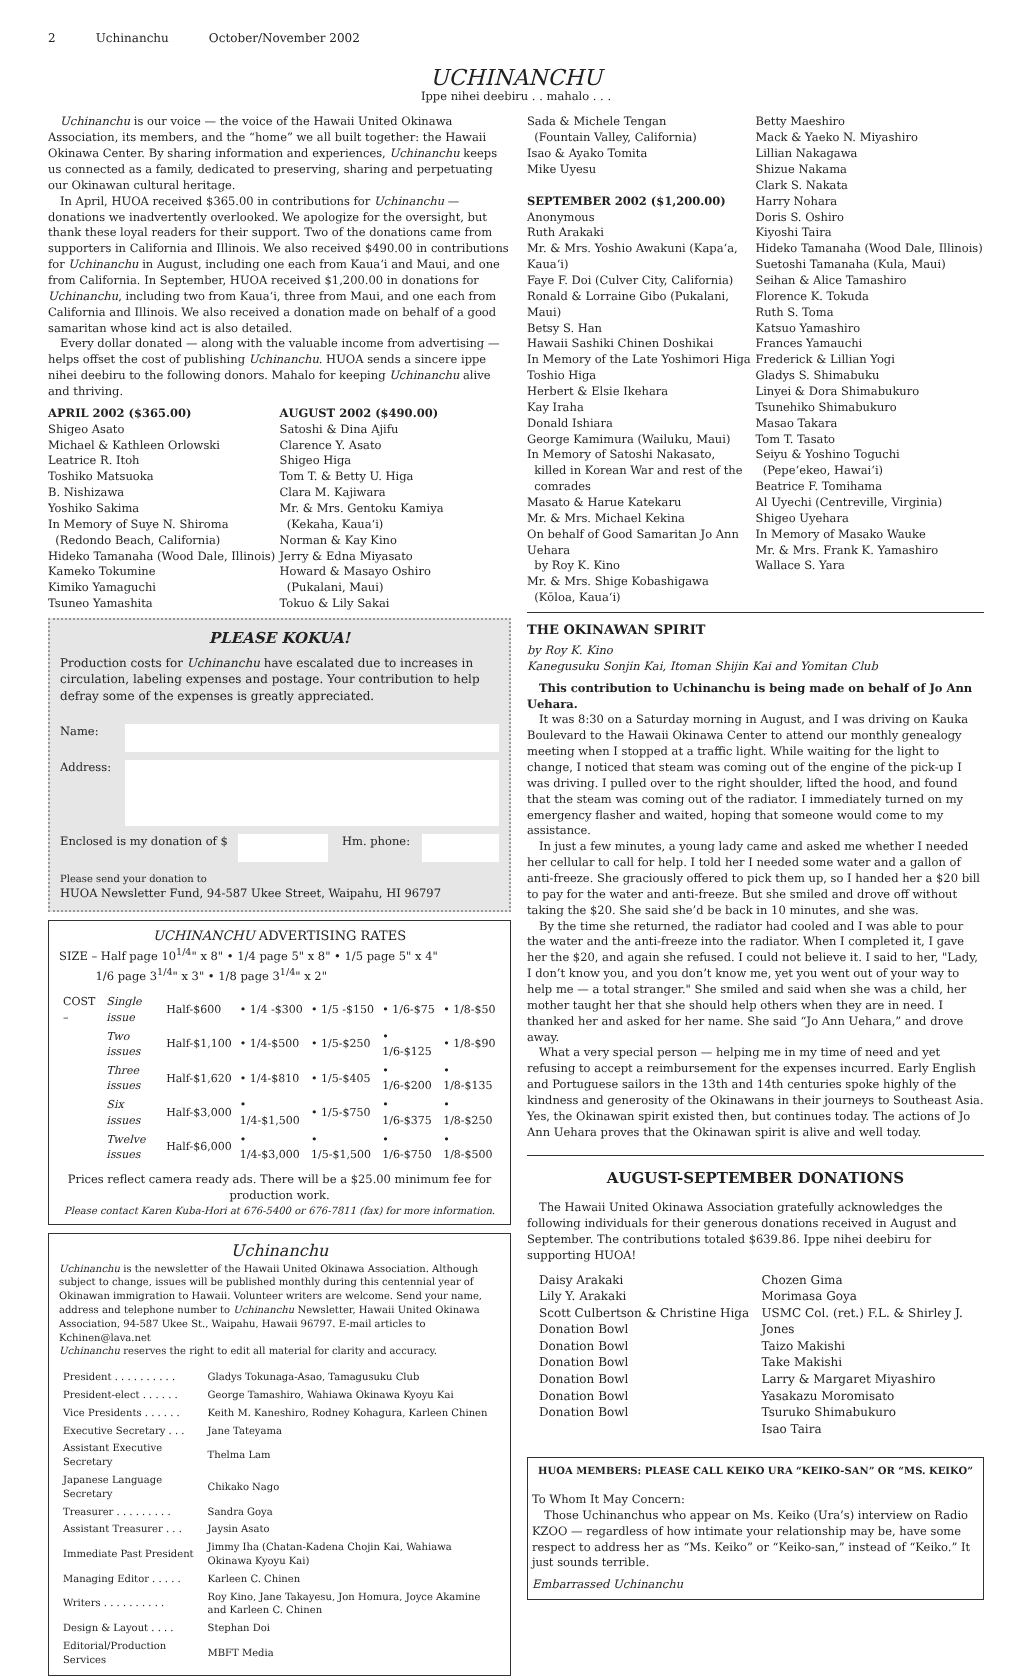2 Uchinanchu October/November 2002
UCHINANCHU
Ippe nihei deebiru . . mahalo . . .
Uchinanchu is our voice — the voice of the Hawaii United Okinawa Association, its members, and the “home” we all built together: the Hawaii Okinawa Center. By sharing information and experiences, Uchinanchu keeps us connected as a family, dedicated to preserving, sharing and perpetuating our Okinawan cultural heritage.
In April, HUOA received $365.00 in contributions for Uchinanchu — donations we inadvertently overlooked. We apologize for the oversight, but thank these loyal readers for their support. Two of the donations came from supporters in California and Illinois. We also received $490.00 in contributions for Uchinanchu in August, including one each from Kaua‘i and Maui, and one from California. In September, HUOA received $1,200.00 in donations for Uchinanchu, including two from Kaua‘i, three from Maui, and one each from California and Illinois. We also received a donation made on behalf of a good samaritan whose kind act is also detailed.
Every dollar donated — along with the valuable income from advertising — helps offset the cost of publishing Uchinanchu. HUOA sends a sincere ippe nihei deebiru to the following donors. Mahalo for keeping Uchinanchu alive and thriving.
APRIL 2002 ($365.00)
Shigeo Asato
Michael & Kathleen Orlowski
Leatrice R. Itoh
Toshiko Matsuoka
B. Nishizawa
Yoshiko Sakima
In Memory of Suye N. Shiroma
(Redondo Beach, California)
Hideko Tamanaha (Wood Dale, Illinois)
Kameko Tokumine
Kimiko Yamaguchi
Tsuneo Yamashita
AUGUST 2002 ($490.00)
Satoshi & Dina Ajifu
Clarence Y. Asato
Shigeo Higa
Tom T. & Betty U. Higa
Clara M. Kajiwara
Mr. & Mrs. Gentoku Kamiya
(Kekaha, Kaua‘i)
Norman & Kay Kino
Jerry & Edna Miyasato
Howard & Masayo Oshiro
(Pukalani, Maui)
Tokuo & Lily Sakai
PLEASE KOKUA!
Production costs for Uchinanchu have escalated due to increases in circulation, labeling expenses and postage. Your contribution to help defray some of the expenses is greatly appreciated.
Name:
Address:
Enclosed is my donation of $
Hm. phone:
Please send your donation to
HUOA Newsletter Fund, 94-587 Ukee Street, Waipahu, HI 96797
UCHINANCHU ADVERTISING RATES
SIZE – Half page 10<sup>1/4</sup>" x 8" • 1/4 page 5" x 8" • 1/5 page 5" x 4"
1/6 page 3<sup>1/4</sup>" x 3" • 1/8 page 3<sup>1/4</sup>" x 2"
| COST – | Single issue | Half-$600 | • 1/4 -$300 | • 1/5 -$150 | • 1/6-$75 | • 1/8-$50 |
| | Two issues | Half-$1,100 | • 1/4-$500 | • 1/5-$250 | • 1/6-$125 | • 1/8-$90 |
| | Three issues | Half-$1,620 | • 1/4-$810 | • 1/5-$405 | • 1/6-$200 | • 1/8-$135 |
| | Six issues | Half-$3,000 | • 1/4-$1,500 | • 1/5-$750 | • 1/6-$375 | • 1/8-$250 |
| | Twelve issues | Half-$6,000 | • 1/4-$3,000 | • 1/5-$1,500 | • 1/6-$750 | • 1/8-$500 |
Prices reflect camera ready ads. There will be a $25.00 minimum fee for production work.
Please contact Karen Kuba-Hori at 676-5400 or 676-7811 (fax) for more information.
Uchinanchu
Uchinanchu is the newsletter of the Hawaii United Okinawa Association. Although subject to change, issues will be published monthly during this centennial year of Okinawan immigration to Hawaii. Volunteer writers are welcome. Send your name, address and telephone number to Uchinanchu Newsletter, Hawaii United Okinawa Association, 94-587 Ukee St., Waipahu, Hawaii 96797. E-mail articles to Kchinen@lava.net
Uchinanchu reserves the right to edit all material for clarity and accuracy.
| President . . . . . . . . . . | Gladys Tokunaga-Asao, Tamagusuku Club |
| President-elect . . . . . . | George Tamashiro, Wahiawa Okinawa Kyoyu Kai |
| Vice Presidents . . . . . . | Keith M. Kaneshiro, Rodney Kohagura, Karleen Chinen |
| Executive Secretary . . . | Jane Tateyama |
| Assistant Executive Secretary | Thelma Lam |
| Japanese Language Secretary | Chikako Nago |
| Treasurer . . . . . . . . . | Sandra Goya |
| Assistant Treasurer . . . | Jaysin Asato |
| Immediate Past President | Jimmy Iha (Chatan-Kadena Chojin Kai, Wahiawa Okinawa Kyoyu Kai) |
| Managing Editor . . . . . | Karleen C. Chinen |
| Writers . . . . . . . . . . | Roy Kino, Jane Takayesu, Jon Homura, Joyce Akamine and Karleen C. Chinen |
| Design & Layout . . . . | Stephan Doi |
| Editorial/Production Services | MBFT Media |
Sada & Michele Tengan
(Fountain Valley, California)
Isao & Ayako Tomita
Mike Uyesu
SEPTEMBER 2002 ($1,200.00)
Anonymous
Ruth Arakaki
Mr. & Mrs. Yoshio Awakuni (Kapa‘a, Kaua‘i)
Faye F. Doi (Culver City, California)
Ronald & Lorraine Gibo (Pukalani, Maui)
Betsy S. Han
Hawaii Sashiki Chinen Doshikai
In Memory of the Late Yoshimori Higa
Toshio Higa
Herbert & Elsie Ikehara
Kay Iraha
Donald Ishiara
George Kamimura (Wailuku, Maui)
In Memory of Satoshi Nakasato,
killed in Korean War and rest of the
comrades
Masato & Harue Katekaru
Mr. & Mrs. Michael Kekina
On behalf of Good Samaritan Jo Ann Uehara
by Roy K. Kino
Mr. & Mrs. Shige Kobashigawa
(Kōloa, Kaua‘i)
Betty Maeshiro
Mack & Yaeko N. Miyashiro
Lillian Nakagawa
Shizue Nakama
Clark S. Nakata
Harry Nohara
Doris S. Oshiro
Kiyoshi Taira
Hideko Tamanaha (Wood Dale, Illinois)
Suetoshi Tamanaha (Kula, Maui)
Seihan & Alice Tamashiro
Florence K. Tokuda
Ruth S. Toma
Katsuo Yamashiro
Frances Yamauchi
Frederick & Lillian Yogi
Gladys S. Shimabuku
Linyei & Dora Shimabukuro
Tsunehiko Shimabukuro
Masao Takara
Tom T. Tasato
Seiyu & Yoshino Toguchi
(Pepe‘ekeo, Hawai‘i)
Beatrice F. Tomihama
Al Uyechi (Centreville, Virginia)
Shigeo Uyehara
In Memory of Masako Wauke
Mr. & Mrs. Frank K. Yamashiro
Wallace S. Yara
THE OKINAWAN SPIRIT
by Roy K. Kino
Kanegusuku Sonjin Kai, Itoman Shijin Kai and Yomitan Club
This contribution to Uchinanchu is being made on behalf of Jo Ann Uehara.
It was 8:30 on a Saturday morning in August, and I was driving on Kauka Boulevard to the Hawaii Okinawa Center to attend our monthly genealogy meeting when I stopped at a traffic light. While waiting for the light to change, I noticed that steam was coming out of the engine of the pick-up I was driving. I pulled over to the right shoulder, lifted the hood, and found that the steam was coming out of the radiator. I immediately turned on my emergency flasher and waited, hoping that someone would come to my assistance.
In just a few minutes, a young lady came and asked me whether I needed her cellular to call for help. I told her I needed some water and a gallon of anti-freeze. She graciously offered to pick them up, so I handed her a $20 bill to pay for the water and anti-freeze. But she smiled and drove off without taking the $20. She said she’d be back in 10 minutes, and she was.
By the time she returned, the radiator had cooled and I was able to pour the water and the anti-freeze into the radiator. When I completed it, I gave her the $20, and again she refused. I could not believe it. I said to her, "Lady, I don’t know you, and you don’t know me, yet you went out of your way to help me — a total stranger." She smiled and said when she was a child, her mother taught her that she should help others when they are in need. I thanked her and asked for her name. She said “Jo Ann Uehara,” and drove away.
What a very special person — helping me in my time of need and yet refusing to accept a reimbursement for the expenses incurred. Early English and Portuguese sailors in the 13th and 14th centuries spoke highly of the kindness and generosity of the Okinawans in their journeys to Southeast Asia. Yes, the Okinawan spirit existed then, but continues today. The actions of Jo Ann Uehara proves that the Okinawan spirit is alive and well today.
AUGUST-SEPTEMBER DONATIONS
The Hawaii United Okinawa Association gratefully acknowledges the following individuals for their generous donations received in August and September. The contributions totaled $639.86. Ippe nihei deebiru for supporting HUOA!
Daisy Arakaki
Lily Y. Arakaki
Scott Culbertson & Christine Higa
Donation Bowl
Donation Bowl
Donation Bowl
Donation Bowl
Donation Bowl
Donation Bowl
Chozen Gima
Morimasa Goya
USMC Col. (ret.) F.L. & Shirley J. Jones
Taizo Makishi
Take Makishi
Larry & Margaret Miyashiro
Yasakazu Moromisato
Tsuruko Shimabukuro
Isao Taira
HUOA MEMBERS: PLEASE CALL KEIKO URA “KEIKO-SAN” OR “MS. KEIKO”
To Whom It May Concern:
Those Uchinanchus who appear on Ms. Keiko (Ura’s) interview on Radio KZOO — regardless of how intimate your relationship may be, have some respect to address her as “Ms. Keiko” or “Keiko-san,” instead of “Keiko.” It just sounds terrible.
Embarrassed Uchinanchu